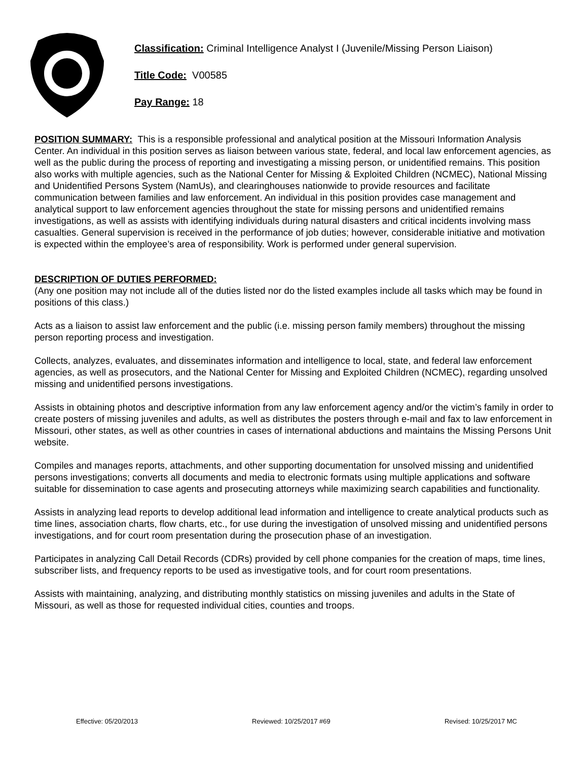Classification: Criminal Intelligence Analyst I (Juvenile/Missing Person Liaison)
Title Code: V00585
Pay Range: 18
POSITION SUMMARY: This is a responsible professional and analytical position at the Missouri Information Analysis Center. An individual in this position serves as liaison between various state, federal, and local law enforcement agencies, as well as the public during the process of reporting and investigating a missing person, or unidentified remains. This position also works with multiple agencies, such as the National Center for Missing & Exploited Children (NCMEC), National Missing and Unidentified Persons System (NamUs), and clearinghouses nationwide to provide resources and facilitate communication between families and law enforcement. An individual in this position provides case management and analytical support to law enforcement agencies throughout the state for missing persons and unidentified remains investigations, as well as assists with identifying individuals during natural disasters and critical incidents involving mass casualties. General supervision is received in the performance of job duties; however, considerable initiative and motivation is expected within the employee’s area of responsibility. Work is performed under general supervision.
DESCRIPTION OF DUTIES PERFORMED:
(Any one position may not include all of the duties listed nor do the listed examples include all tasks which may be found in positions of this class.)
Acts as a liaison to assist law enforcement and the public (i.e. missing person family members) throughout the missing person reporting process and investigation.
Collects, analyzes, evaluates, and disseminates information and intelligence to local, state, and federal law enforcement agencies, as well as prosecutors, and the National Center for Missing and Exploited Children (NCMEC), regarding unsolved missing and unidentified persons investigations.
Assists in obtaining photos and descriptive information from any law enforcement agency and/or the victim’s family in order to create posters of missing juveniles and adults, as well as distributes the posters through e-mail and fax to law enforcement in Missouri, other states, as well as other countries in cases of international abductions and maintains the Missing Persons Unit website.
Compiles and manages reports, attachments, and other supporting documentation for unsolved missing and unidentified persons investigations; converts all documents and media to electronic formats using multiple applications and software suitable for dissemination to case agents and prosecuting attorneys while maximizing search capabilities and functionality.
Assists in analyzing lead reports to develop additional lead information and intelligence to create analytical products such as time lines, association charts, flow charts, etc., for use during the investigation of unsolved missing and unidentified persons investigations, and for court room presentation during the prosecution phase of an investigation.
Participates in analyzing Call Detail Records (CDRs) provided by cell phone companies for the creation of maps, time lines, subscriber lists, and frequency reports to be used as investigative tools, and for court room presentations.
Assists with maintaining, analyzing, and distributing monthly statistics on missing juveniles and adults in the State of Missouri, as well as those for requested individual cities, counties and troops.
Effective: 05/20/2013 Reviewed: 10/25/2017 #69 Revised: 10/25/2017 MC